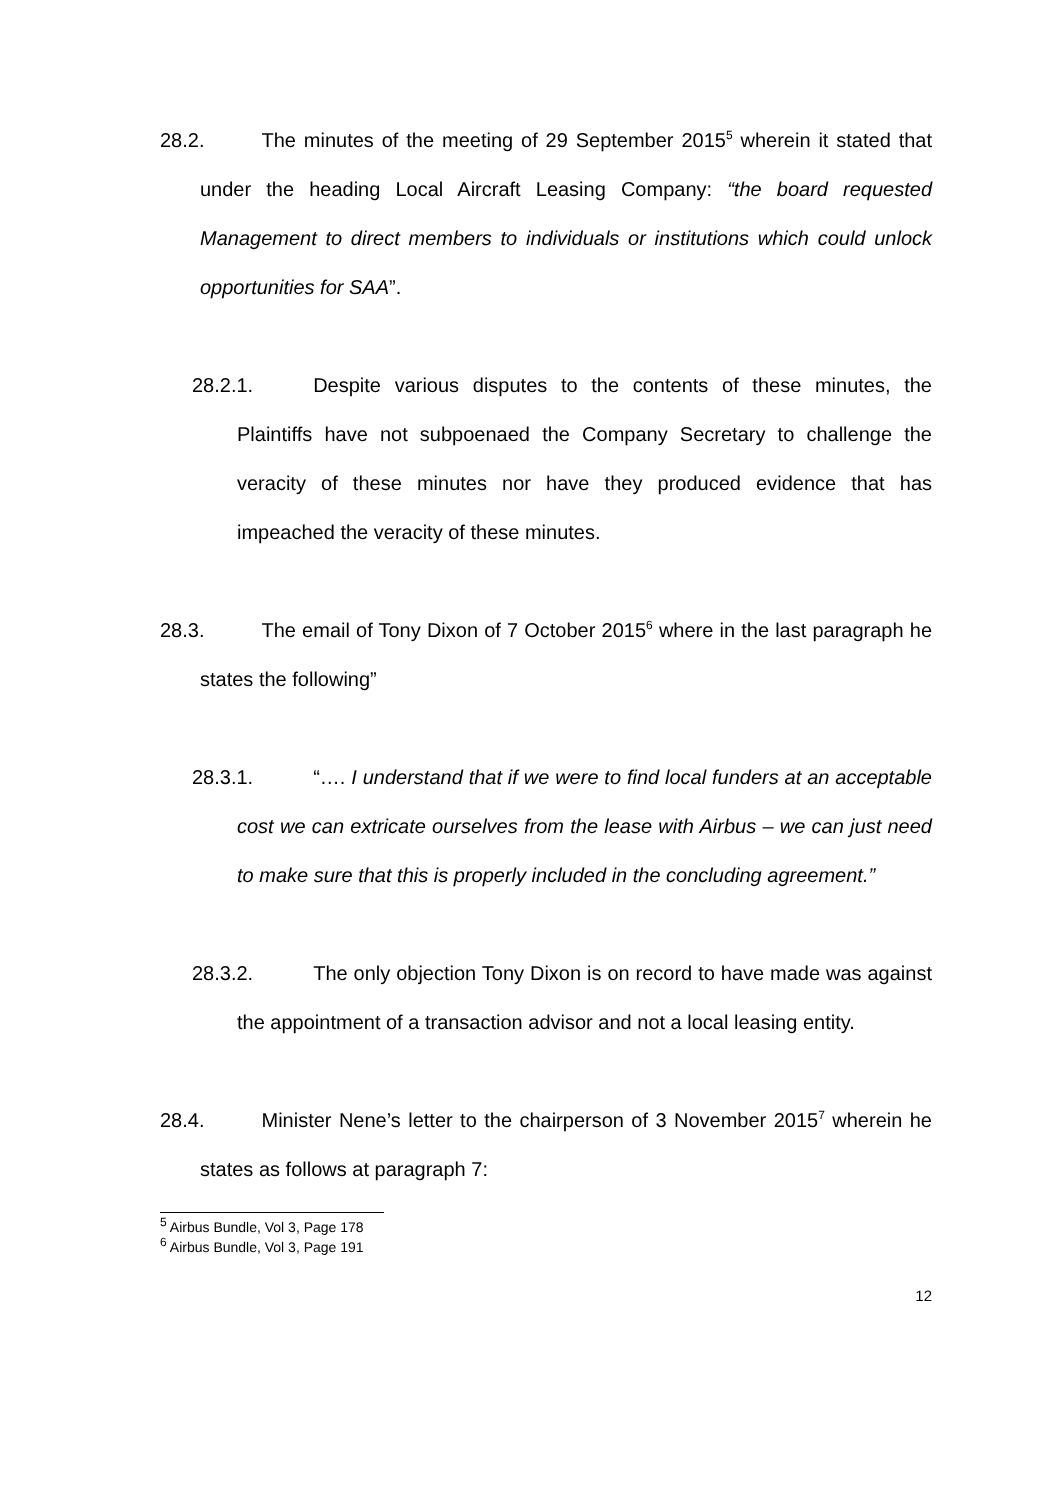28.2. The minutes of the meeting of 29 September 2015<sup>5</sup> wherein it stated that under the heading Local Aircraft Leasing Company: “the board requested Management to direct members to individuals or institutions which could unlock opportunities for SAA”.
28.2.1. Despite various disputes to the contents of these minutes, the Plaintiffs have not subpoenaed the Company Secretary to challenge the veracity of these minutes nor have they produced evidence that has impeached the veracity of these minutes.
28.3. The email of Tony Dixon of 7 October 2015<sup>6</sup> where in the last paragraph he states the following”
28.3.1. “…. I understand that if we were to find local funders at an acceptable cost we can extricate ourselves from the lease with Airbus – we can just need to make sure that this is properly included in the concluding agreement.”
28.3.2. The only objection Tony Dixon is on record to have made was against the appointment of a transaction advisor and not a local leasing entity.
28.4. Minister Nene’s letter to the chairperson of 3 November 2015<sup>7</sup> wherein he states as follows at paragraph 7:
<sup>5</sup> Airbus Bundle, Vol 3, Page 178
<sup>6</sup> Airbus Bundle, Vol 3, Page 191
12